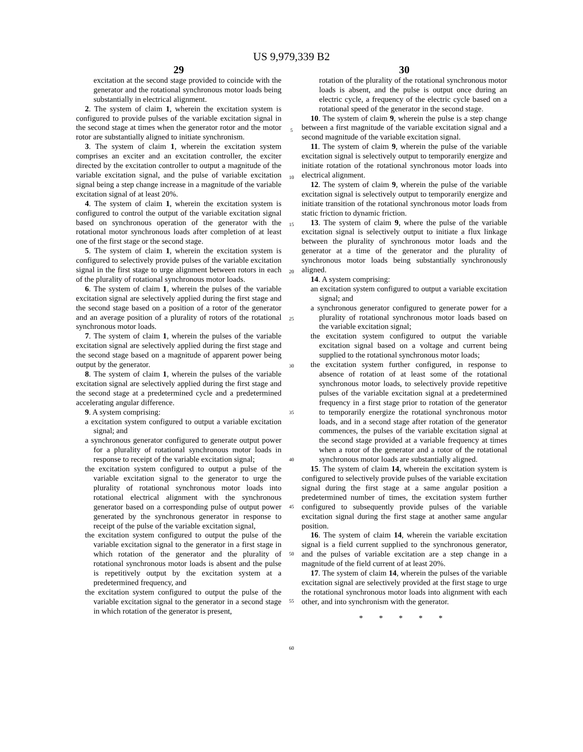US 9,979,339 B2
29
excitation at the second stage provided to coincide with the generator and the rotational synchronous motor loads being substantially in electrical alignment.
2. The system of claim 1, wherein the excitation system is configured to provide pulses of the variable excitation signal in the second stage at times when the generator rotor and the motor rotor are substantially aligned to initiate synchronism.
3. The system of claim 1, wherein the excitation system comprises an exciter and an excitation controller, the exciter directed by the excitation controller to output a magnitude of the variable excitation signal, and the pulse of variable excitation signal being a step change increase in a magnitude of the variable excitation signal of at least 20%.
4. The system of claim 1, wherein the excitation system is configured to control the output of the variable excitation signal based on synchronous operation of the generator with the rotational motor synchronous loads after completion of at least one of the first stage or the second stage.
5. The system of claim 1, wherein the excitation system is configured to selectively provide pulses of the variable excitation signal in the first stage to urge alignment between rotors in each of the plurality of rotational synchronous motor loads.
6. The system of claim 1, wherein the pulses of the variable excitation signal are selectively applied during the first stage and the second stage based on a position of a rotor of the generator and an average position of a plurality of rotors of the rotational synchronous motor loads.
7. The system of claim 1, wherein the pulses of the variable excitation signal are selectively applied during the first stage and the second stage based on a magnitude of apparent power being output by the generator.
8. The system of claim 1, wherein the pulses of the variable excitation signal are selectively applied during the first stage and the second stage at a predetermined cycle and a predetermined accelerating angular difference.
9. A system comprising:
a excitation system configured to output a variable excitation signal; and
a synchronous generator configured to generate output power for a plurality of rotational synchronous motor loads in response to receipt of the variable excitation signal;
the excitation system configured to output a pulse of the variable excitation signal to the generator to urge the plurality of rotational synchronous motor loads into rotational electrical alignment with the synchronous generator based on a corresponding pulse of output power generated by the synchronous generator in response to receipt of the pulse of the variable excitation signal,
the excitation system configured to output the pulse of the variable excitation signal to the generator in a first stage in which rotation of the generator and the plurality of rotational synchronous motor loads is absent and the pulse is repetitively output by the excitation system at a predetermined frequency, and
the excitation system configured to output the pulse of the variable excitation signal to the generator in a second stage in which rotation of the generator is present,
5
10
15
20
25
30
35
40
45
50
55
60
30
rotation of the plurality of the rotational synchronous motor loads is absent, and the pulse is output once during an electric cycle, a frequency of the electric cycle based on a rotational speed of the generator in the second stage.
10. The system of claim 9, wherein the pulse is a step change between a first magnitude of the variable excitation signal and a second magnitude of the variable excitation signal.
11. The system of claim 9, wherein the pulse of the variable excitation signal is selectively output to temporarily energize and initiate rotation of the rotational synchronous motor loads into electrical alignment.
12. The system of claim 9, wherein the pulse of the variable excitation signal is selectively output to temporarily energize and initiate transition of the rotational synchronous motor loads from static friction to dynamic friction.
13. The system of claim 9, where the pulse of the variable excitation signal is selectively output to initiate a flux linkage between the plurality of synchronous motor loads and the generator at a time of the generator and the plurality of synchronous motor loads being substantially synchronously aligned.
14. A system comprising:
an excitation system configured to output a variable excitation signal; and
a synchronous generator configured to generate power for a plurality of rotational synchronous motor loads based on the variable excitation signal;
the excitation system configured to output the variable excitation signal based on a voltage and current being supplied to the rotational synchronous motor loads;
the excitation system further configured, in response to absence of rotation of at least some of the rotational synchronous motor loads, to selectively provide repetitive pulses of the variable excitation signal at a predetermined frequency in a first stage prior to rotation of the generator to temporarily energize the rotational synchronous motor loads, and in a second stage after rotation of the generator commences, the pulses of the variable excitation signal at the second stage provided at a variable frequency at times when a rotor of the generator and a rotor of the rotational synchronous motor loads are substantially aligned.
15. The system of claim 14, wherein the excitation system is configured to selectively provide pulses of the variable excitation signal during the first stage at a same angular position a predetermined number of times, the excitation system further configured to subsequently provide pulses of the variable excitation signal during the first stage at another same angular position.
16. The system of claim 14, wherein the variable excitation signal is a field current supplied to the synchronous generator, and the pulses of variable excitation are a step change in a magnitude of the field current of at least 20%.
17. The system of claim 14, wherein the pulses of the variable excitation signal are selectively provided at the first stage to urge the rotational synchronous motor loads into alignment with each other, and into synchronism with the generator.
* * * * *